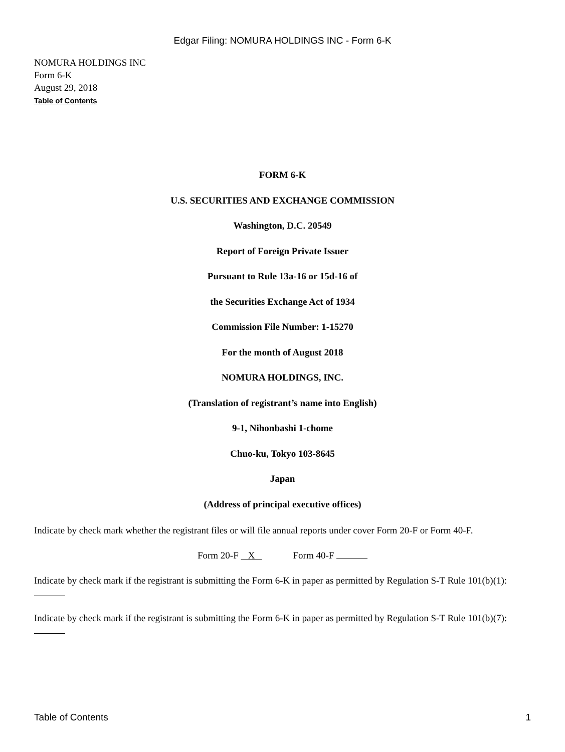Edgar Filing: NOMURA HOLDINGS INC - Form 6-K
NOMURA HOLDINGS INC
Form 6-K
August 29, 2018
Table of Contents
FORM 6-K
U.S. SECURITIES AND EXCHANGE COMMISSION
Washington, D.C. 20549
Report of Foreign Private Issuer
Pursuant to Rule 13a-16 or 15d-16 of
the Securities Exchange Act of 1934
Commission File Number: 1-15270
For the month of August 2018
NOMURA HOLDINGS, INC.
(Translation of registrant’s name into English)
9-1, Nihonbashi 1-chome
Chuo-ku, Tokyo 103-8645
Japan
(Address of principal executive offices)
Indicate by check mark whether the registrant files or will file annual reports under cover Form 20-F or Form 40-F.
Form 20-F X Form 40-F
Indicate by check mark if the registrant is submitting the Form 6-K in paper as permitted by Regulation S-T Rule 101(b)(1):
Indicate by check mark if the registrant is submitting the Form 6-K in paper as permitted by Regulation S-T Rule 101(b)(7):
Table of Contents 1